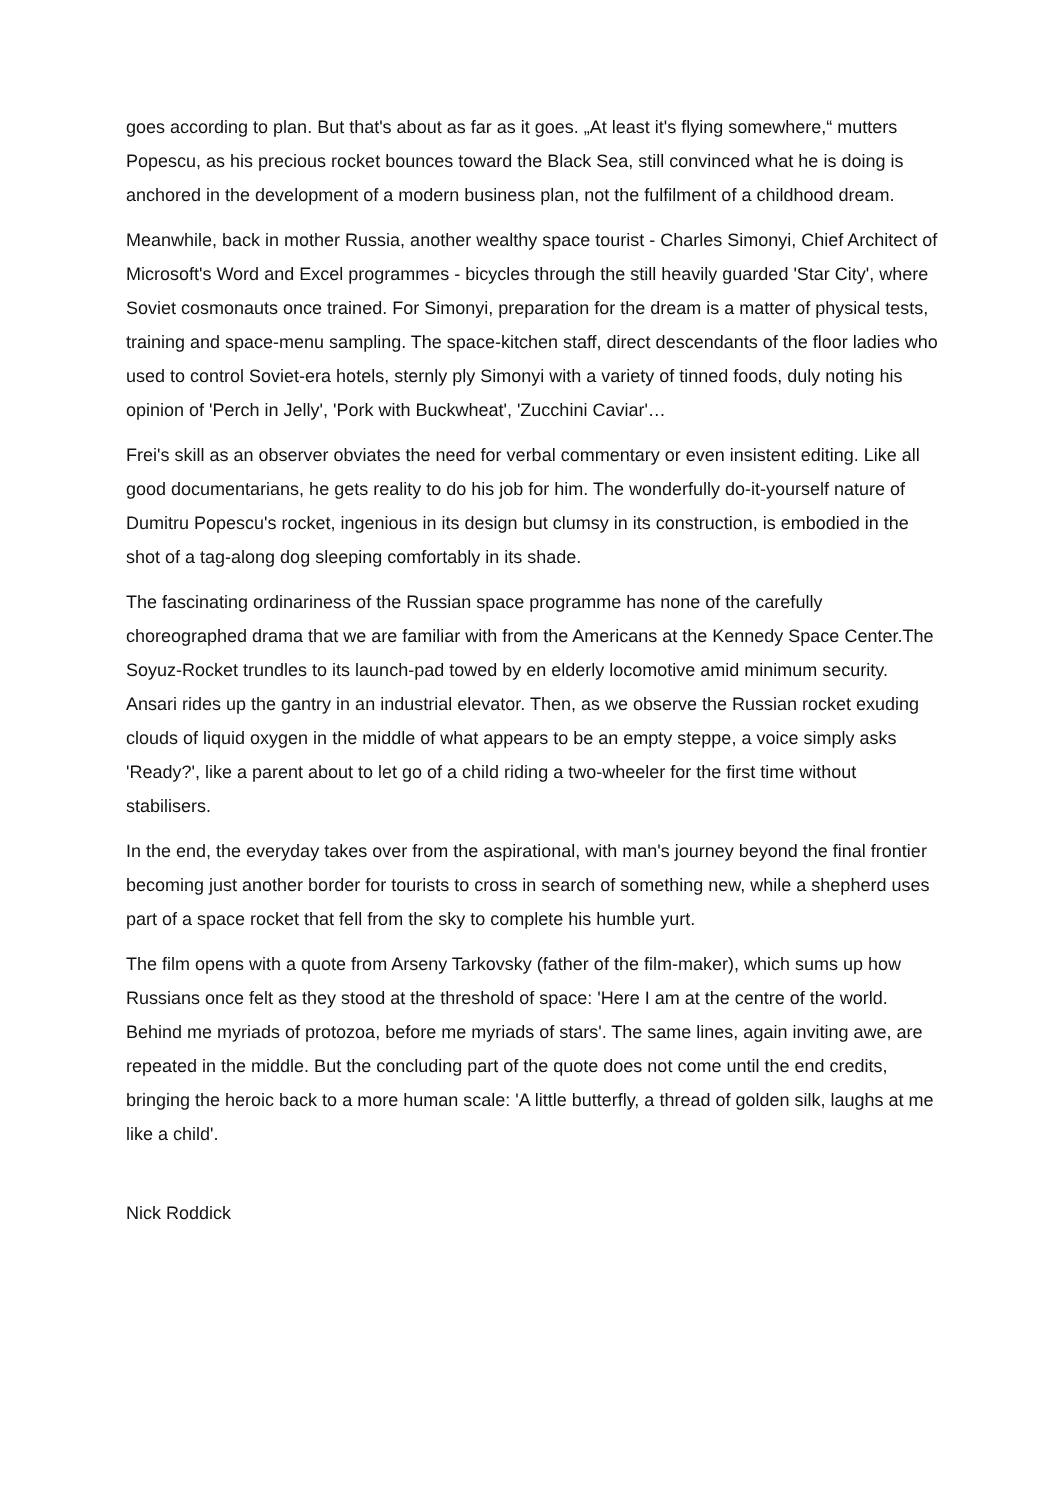goes according to plan. But that's about as far as it goes. „At least it's flying somewhere,“ mutters Popescu, as his precious rocket bounces toward the Black Sea, still convinced what he is doing is anchored in the development of a modern business plan, not the fulfilment of a childhood dream.
Meanwhile, back in mother Russia, another wealthy space tourist - Charles Simonyi, Chief Architect of Microsoft's Word and Excel programmes - bicycles through the still heavily guarded 'Star City', where Soviet cosmonauts once trained. For Simonyi, preparation for the dream is a matter of physical tests, training and space-menu sampling. The space-kitchen staff, direct descendants of the floor ladies who used to control Soviet-era hotels, sternly ply Simonyi with a variety of tinned foods, duly noting his opinion of 'Perch in Jelly', 'Pork with Buckwheat', 'Zucchini Caviar'…
Frei's skill as an observer obviates the need for verbal commentary or even insistent editing. Like all good documentarians, he gets reality to do his job for him. The wonderfully do-it-yourself nature of Dumitru Popescu's rocket, ingenious in its design but clumsy in its construction, is embodied in the shot of a tag-along dog sleeping comfortably in its shade.
The fascinating ordinariness of the Russian space programme has none of the carefully choreographed drama that we are familiar with from the Americans at the Kennedy Space Center.The Soyuz-Rocket trundles to its launch-pad towed by en elderly locomotive amid minimum security. Ansari rides up the gantry in an industrial elevator. Then, as we observe the Russian rocket exuding clouds of liquid oxygen in the middle of what appears to be an empty steppe, a voice simply asks 'Ready?', like a parent about to let go of a child riding a two-wheeler for the first time without stabilisers.
In the end, the everyday takes over from the aspirational, with man's journey beyond the final frontier becoming just another border for tourists to cross in search of something new, while a shepherd uses part of a space rocket that fell from the sky to complete his humble yurt.
The film opens with a quote from Arseny Tarkovsky (father of the film-maker), which sums up how Russians once felt as they stood at the threshold of space: 'Here I am at the centre of the world. Behind me myriads of protozoa, before me myriads of stars'. The same lines, again inviting awe, are repeated in the middle. But the concluding part of the quote does not come until the end credits, bringing the heroic back to a more human scale: 'A little butterfly, a thread of golden silk, laughs at me like a child'.
Nick Roddick